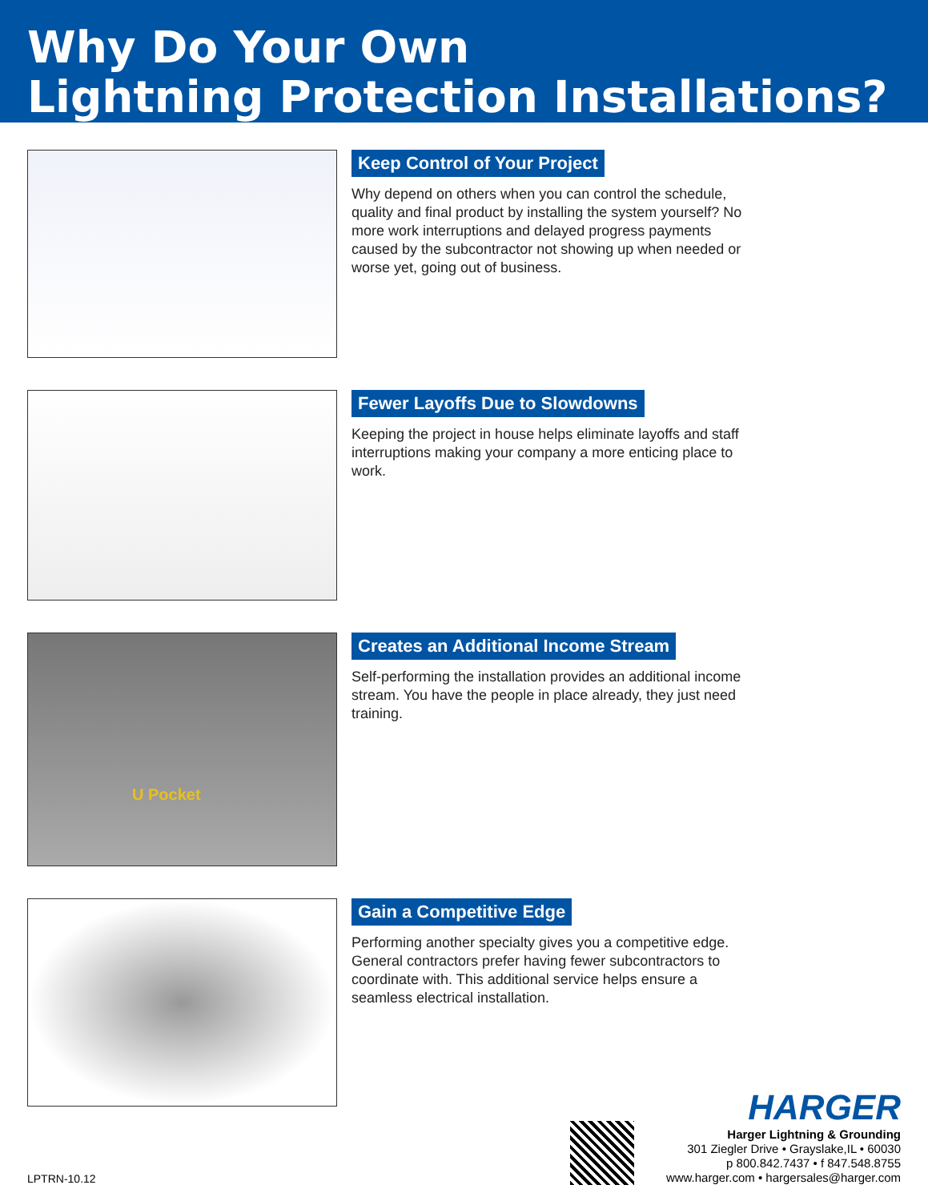Why Do Your Own
Lightning Protection Installations?
Keep Control of Your Project
Why depend on others when you can control the schedule, quality and final product by installing the system yourself? No more work interruptions and delayed progress payments caused by the subcontractor not showing up when needed or worse yet, going out of business.
Fewer Layoffs Due to Slowdowns
Keeping the project in house helps eliminate layoffs and staff interruptions making your company a more enticing place to work.
U Pocket
Creates an Additional Income Stream
Self-performing the installation provides an additional income stream. You have the people in place already, they just need training.
Gain a Competitive Edge
Performing another specialty gives you a competitive edge. General contractors prefer having fewer subcontractors to coordinate with. This additional service helps ensure a seamless electrical installation.
LPTRN-10.12
HARGER
Harger Lightning & Grounding
301 Ziegler Drive • Grayslake,IL • 60030
p 800.842.7437 • f 847.548.8755
www.harger.com • hargersales@harger.com